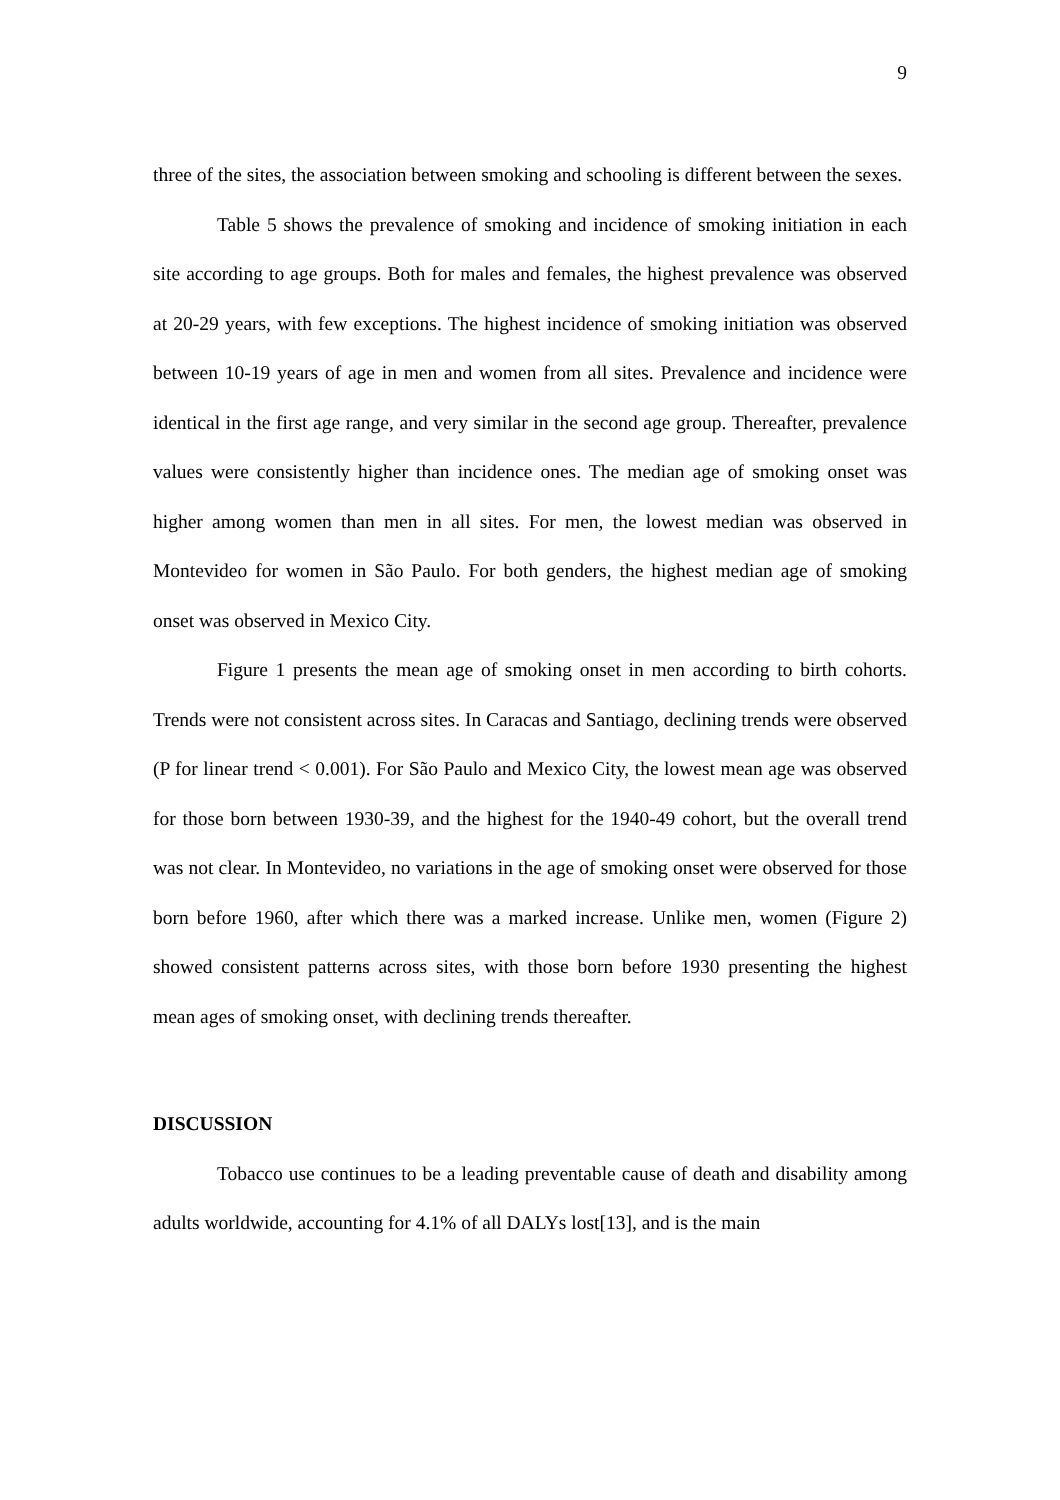9
three of the sites, the association between smoking and schooling is different between the sexes.
Table 5 shows the prevalence of smoking and incidence of smoking initiation in each site according to age groups. Both for males and females, the highest prevalence was observed at 20-29 years, with few exceptions. The highest incidence of smoking initiation was observed between 10-19 years of age in men and women from all sites. Prevalence and incidence were identical in the first age range, and very similar in the second age group. Thereafter, prevalence values were consistently higher than incidence ones. The median age of smoking onset was higher among women than men in all sites. For men, the lowest median was observed in Montevideo for women in São Paulo. For both genders, the highest median age of smoking onset was observed in Mexico City.
Figure 1 presents the mean age of smoking onset in men according to birth cohorts. Trends were not consistent across sites. In Caracas and Santiago, declining trends were observed (P for linear trend < 0.001). For São Paulo and Mexico City, the lowest mean age was observed for those born between 1930-39, and the highest for the 1940-49 cohort, but the overall trend was not clear. In Montevideo, no variations in the age of smoking onset were observed for those born before 1960, after which there was a marked increase. Unlike men, women (Figure 2) showed consistent patterns across sites, with those born before 1930 presenting the highest mean ages of smoking onset, with declining trends thereafter.
DISCUSSION
Tobacco use continues to be a leading preventable cause of death and disability among adults worldwide, accounting for 4.1% of all DALYs lost[13], and is the main